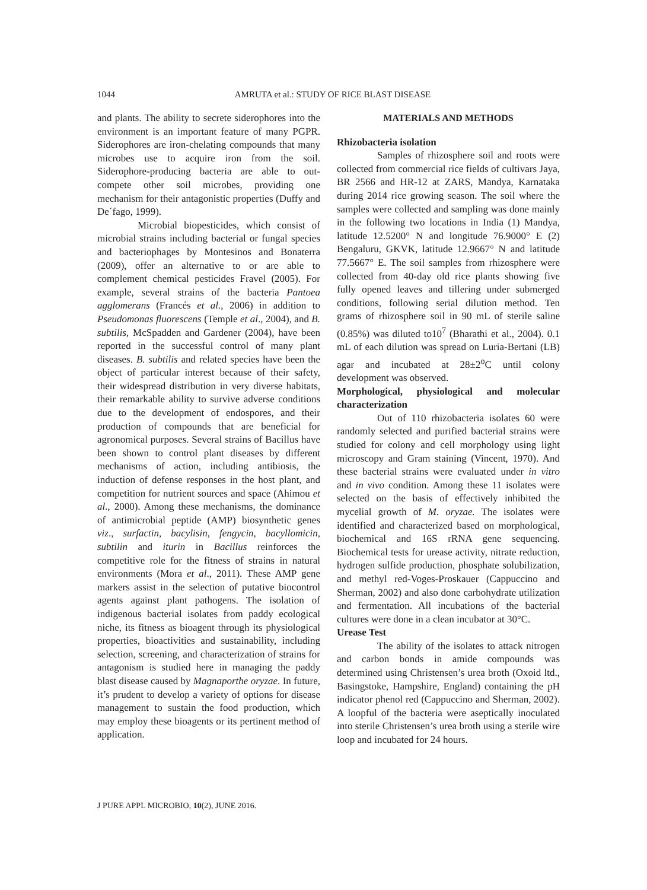1044 AMRUTA et al.: STUDY OF RICE BLAST DISEASE
and plants. The ability to secrete siderophores into the environment is an important feature of many PGPR. Siderophores are iron-chelating compounds that many microbes use to acquire iron from the soil. Siderophore-producing bacteria are able to out-compete other soil microbes, providing one mechanism for their antagonistic properties (Duffy and De´fago, 1999).
Microbial biopesticides, which consist of microbial strains including bacterial or fungal species and bacteriophages by Montesinos and Bonaterra (2009), offer an alternative to or are able to complement chemical pesticides Fravel (2005). For example, several strains of the bacteria Pantoea agglomerans (Francés et al., 2006) in addition to Pseudomonas fluorescens (Temple et al., 2004), and B. subtilis, McSpadden and Gardener (2004), have been reported in the successful control of many plant diseases. B. subtilis and related species have been the object of particular interest because of their safety, their widespread distribution in very diverse habitats, their remarkable ability to survive adverse conditions due to the development of endospores, and their production of compounds that are beneficial for agronomical purposes. Several strains of Bacillus have been shown to control plant diseases by different mechanisms of action, including antibiosis, the induction of defense responses in the host plant, and competition for nutrient sources and space (Ahimou et al., 2000). Among these mechanisms, the dominance of antimicrobial peptide (AMP) biosynthetic genes viz., surfactin, bacylisin, fengycin, bacyllomicin, subtilin and iturin in Bacillus reinforces the competitive role for the fitness of strains in natural environments (Mora et al., 2011). These AMP gene markers assist in the selection of putative biocontrol agents against plant pathogens. The isolation of indigenous bacterial isolates from paddy ecological niche, its fitness as bioagent through its physiological properties, bioactivities and sustainability, including selection, screening, and characterization of strains for antagonism is studied here in managing the paddy blast disease caused by Magnaporthe oryzae. In future, it’s prudent to develop a variety of options for disease management to sustain the food production, which may employ these bioagents or its pertinent method of application.
MATERIALS AND METHODS
Rhizobacteria isolation
Samples of rhizosphere soil and roots were collected from commercial rice fields of cultivars Jaya, BR 2566 and HR-12 at ZARS, Mandya, Karnataka during 2014 rice growing season. The soil where the samples were collected and sampling was done mainly in the following two locations in India (1) Mandya, latitude 12.5200° N and longitude 76.9000° E (2) Bengaluru, GKVK, latitude 12.9667° N and latitude 77.5667° E. The soil samples from rhizosphere were collected from 40-day old rice plants showing five fully opened leaves and tillering under submerged conditions, following serial dilution method. Ten grams of rhizosphere soil in 90 mL of sterile saline (0.85%) was diluted to10<sup>7</sup> (Bharathi et al., 2004). 0.1 mL of each dilution was spread on Luria-Bertani (LB) agar and incubated at 28±2<sup>o</sup>C until colony development was observed.
Morphological, physiological and molecular characterization
Out of 110 rhizobacteria isolates 60 were randomly selected and purified bacterial strains were studied for colony and cell morphology using light microscopy and Gram staining (Vincent, 1970). And these bacterial strains were evaluated under in vitro and in vivo condition. Among these 11 isolates were selected on the basis of effectively inhibited the mycelial growth of M. oryzae. The isolates were identified and characterized based on morphological, biochemical and 16S rRNA gene sequencing. Biochemical tests for urease activity, nitrate reduction, hydrogen sulfide production, phosphate solubilization, and methyl red-Voges-Proskauer (Cappuccino and Sherman, 2002) and also done carbohydrate utilization and fermentation. All incubations of the bacterial cultures were done in a clean incubator at 30°C.
Urease Test
The ability of the isolates to attack nitrogen and carbon bonds in amide compounds was determined using Christensen’s urea broth (Oxoid ltd., Basingstoke, Hampshire, England) containing the pH indicator phenol red (Cappuccino and Sherman, 2002). A loopful of the bacteria were aseptically inoculated into sterile Christensen’s urea broth using a sterile wire loop and incubated for 24 hours.
J PURE APPL MICROBIO, 10(2), JUNE 2016.